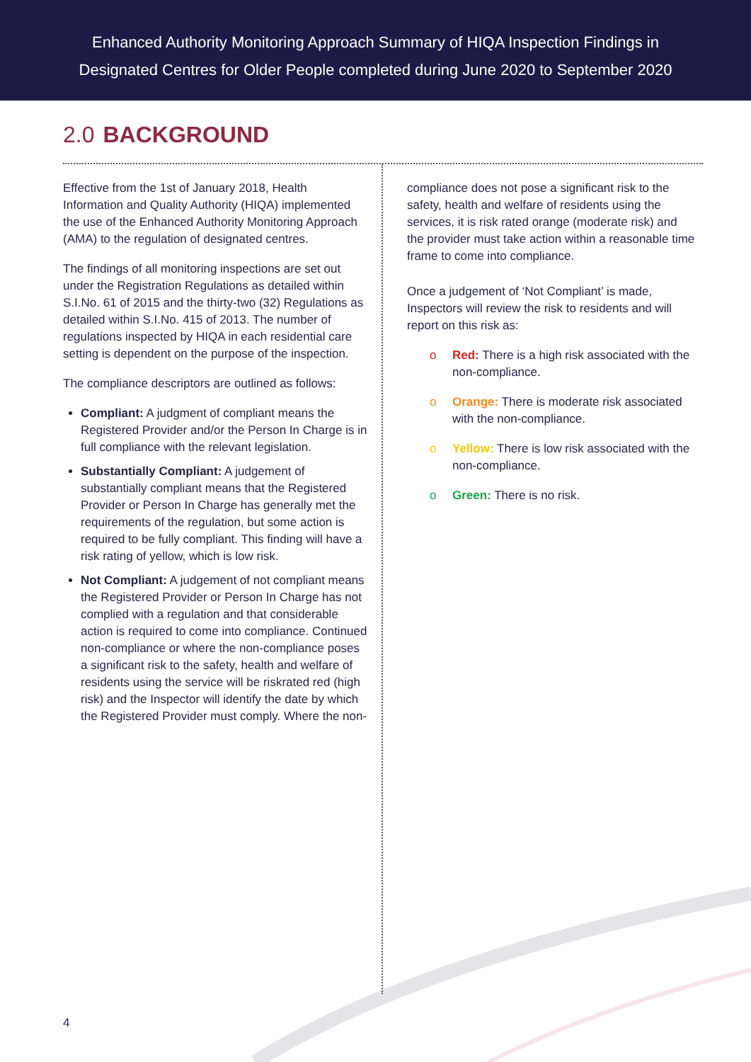Enhanced Authority Monitoring Approach Summary of HIQA Inspection Findings in
Designated Centres for Older People completed during June 2020 to September 2020
2.0 BACKGROUND
Effective from the 1st of January 2018, Health Information and Quality Authority (HIQA) implemented the use of the Enhanced Authority Monitoring Approach (AMA) to the regulation of designated centres.
The findings of all monitoring inspections are set out under the Registration Regulations as detailed within S.I.No. 61 of 2015 and the thirty-two (32) Regulations as detailed within S.I.No. 415 of 2013. The number of regulations inspected by HIQA in each residential care setting is dependent on the purpose of the inspection.
The compliance descriptors are outlined as follows:
Compliant: A judgment of compliant means the Registered Provider and/or the Person In Charge is in full compliance with the relevant legislation.
Substantially Compliant: A judgement of substantially compliant means that the Registered Provider or Person In Charge has generally met the requirements of the regulation, but some action is required to be fully compliant. This finding will have a risk rating of yellow, which is low risk.
Not Compliant: A judgement of not compliant means the Registered Provider or Person In Charge has not complied with a regulation and that considerable action is required to come into compliance. Continued non-compliance or where the non-compliance poses a significant risk to the safety, health and welfare of residents using the service will be riskrated red (high risk) and the Inspector will identify the date by which the Registered Provider must comply. Where the non-
compliance does not pose a significant risk to the safety, health and welfare of residents using the services, it is risk rated orange (moderate risk) and the provider must take action within a reasonable time frame to come into compliance.
Once a judgement of ‘Not Compliant’ is made, Inspectors will review the risk to residents and will report on this risk as:
o Red: There is a high risk associated with the non-compliance.
o Orange: There is moderate risk associated with the non-compliance.
o Yellow: There is low risk associated with the non-compliance.
o Green: There is no risk.
4